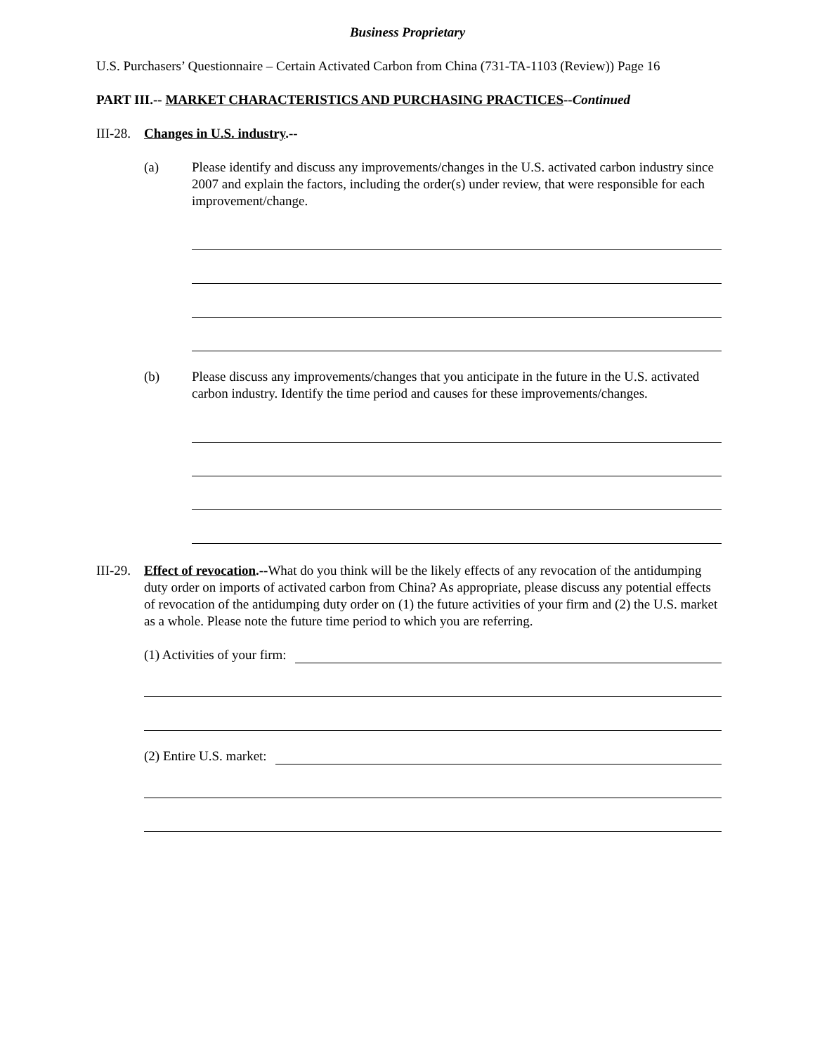Business Proprietary
U.S. Purchasers’ Questionnaire – Certain Activated Carbon from China (731-TA-1103 (Review)) Page 16
PART III.-- MARKET CHARACTERISTICS AND PURCHASING PRACTICES--Continued
III-28. Changes in U.S. industry.--
(a) Please identify and discuss any improvements/changes in the U.S. activated carbon industry since 2007 and explain the factors, including the order(s) under review, that were responsible for each improvement/change.
(b) Please discuss any improvements/changes that you anticipate in the future in the U.S. activated carbon industry. Identify the time period and causes for these improvements/changes.
III-29.
Effect of revocation.--What do you think will be the likely effects of any revocation of the antidumping duty order on imports of activated carbon from China? As appropriate, please discuss any potential effects of revocation of the antidumping duty order on (1) the future activities of your firm and (2) the U.S. market as a whole. Please note the future time period to which you are referring.
(1) Activities of your firm:
(2) Entire U.S. market: